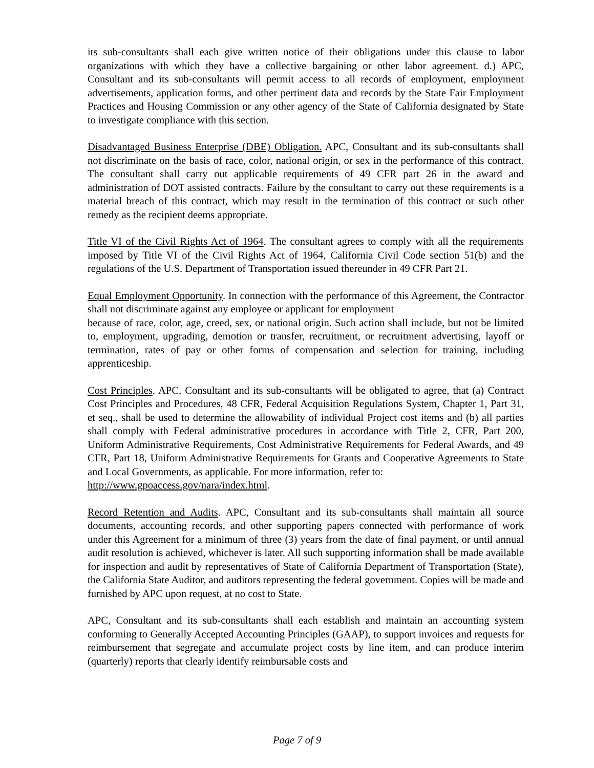its sub-consultants shall each give written notice of their obligations under this clause to labor organizations with which they have a collective bargaining or other labor agreement. d.) APC, Consultant and its sub-consultants will permit access to all records of employment, employment advertisements, application forms, and other pertinent data and records by the State Fair Employment Practices and Housing Commission or any other agency of the State of California designated by State to investigate compliance with this section.
Disadvantaged Business Enterprise (DBE) Obligation. APC, Consultant and its sub-consultants shall not discriminate on the basis of race, color, national origin, or sex in the performance of this contract. The consultant shall carry out applicable requirements of 49 CFR part 26 in the award and administration of DOT assisted contracts. Failure by the consultant to carry out these requirements is a material breach of this contract, which may result in the termination of this contract or such other remedy as the recipient deems appropriate.
Title VI of the Civil Rights Act of 1964. The consultant agrees to comply with all the requirements imposed by Title VI of the Civil Rights Act of 1964, California Civil Code section 51(b) and the regulations of the U.S. Department of Transportation issued thereunder in 49 CFR Part 21.
Equal Employment Opportunity. In connection with the performance of this Agreement, the Contractor shall not discriminate against any employee or applicant for employment
because of race, color, age, creed, sex, or national origin. Such action shall include, but not be limited to, employment, upgrading, demotion or transfer, recruitment, or recruitment advertising, layoff or termination, rates of pay or other forms of compensation and selection for training, including apprenticeship.
Cost Principles. APC, Consultant and its sub-consultants will be obligated to agree, that (a) Contract Cost Principles and Procedures, 48 CFR, Federal Acquisition Regulations System, Chapter 1, Part 31, et seq., shall be used to determine the allowability of individual Project cost items and (b) all parties shall comply with Federal administrative procedures in accordance with Title 2, CFR, Part 200, Uniform Administrative Requirements, Cost Administrative Requirements for Federal Awards, and 49 CFR, Part 18, Uniform Administrative Requirements for Grants and Cooperative Agreements to State and Local Governments, as applicable. For more information, refer to:
http://www.gpoaccess.gov/nara/index.html.
Record Retention and Audits. APC, Consultant and its sub-consultants shall maintain all source documents, accounting records, and other supporting papers connected with performance of work under this Agreement for a minimum of three (3) years from the date of final payment, or until annual audit resolution is achieved, whichever is later. All such supporting information shall be made available for inspection and audit by representatives of State of California Department of Transportation (State), the California State Auditor, and auditors representing the federal government. Copies will be made and furnished by APC upon request, at no cost to State.
APC, Consultant and its sub-consultants shall each establish and maintain an accounting system conforming to Generally Accepted Accounting Principles (GAAP), to support invoices and requests for reimbursement that segregate and accumulate project costs by line item, and can produce interim (quarterly) reports that clearly identify reimbursable costs and
Page 7 of 9